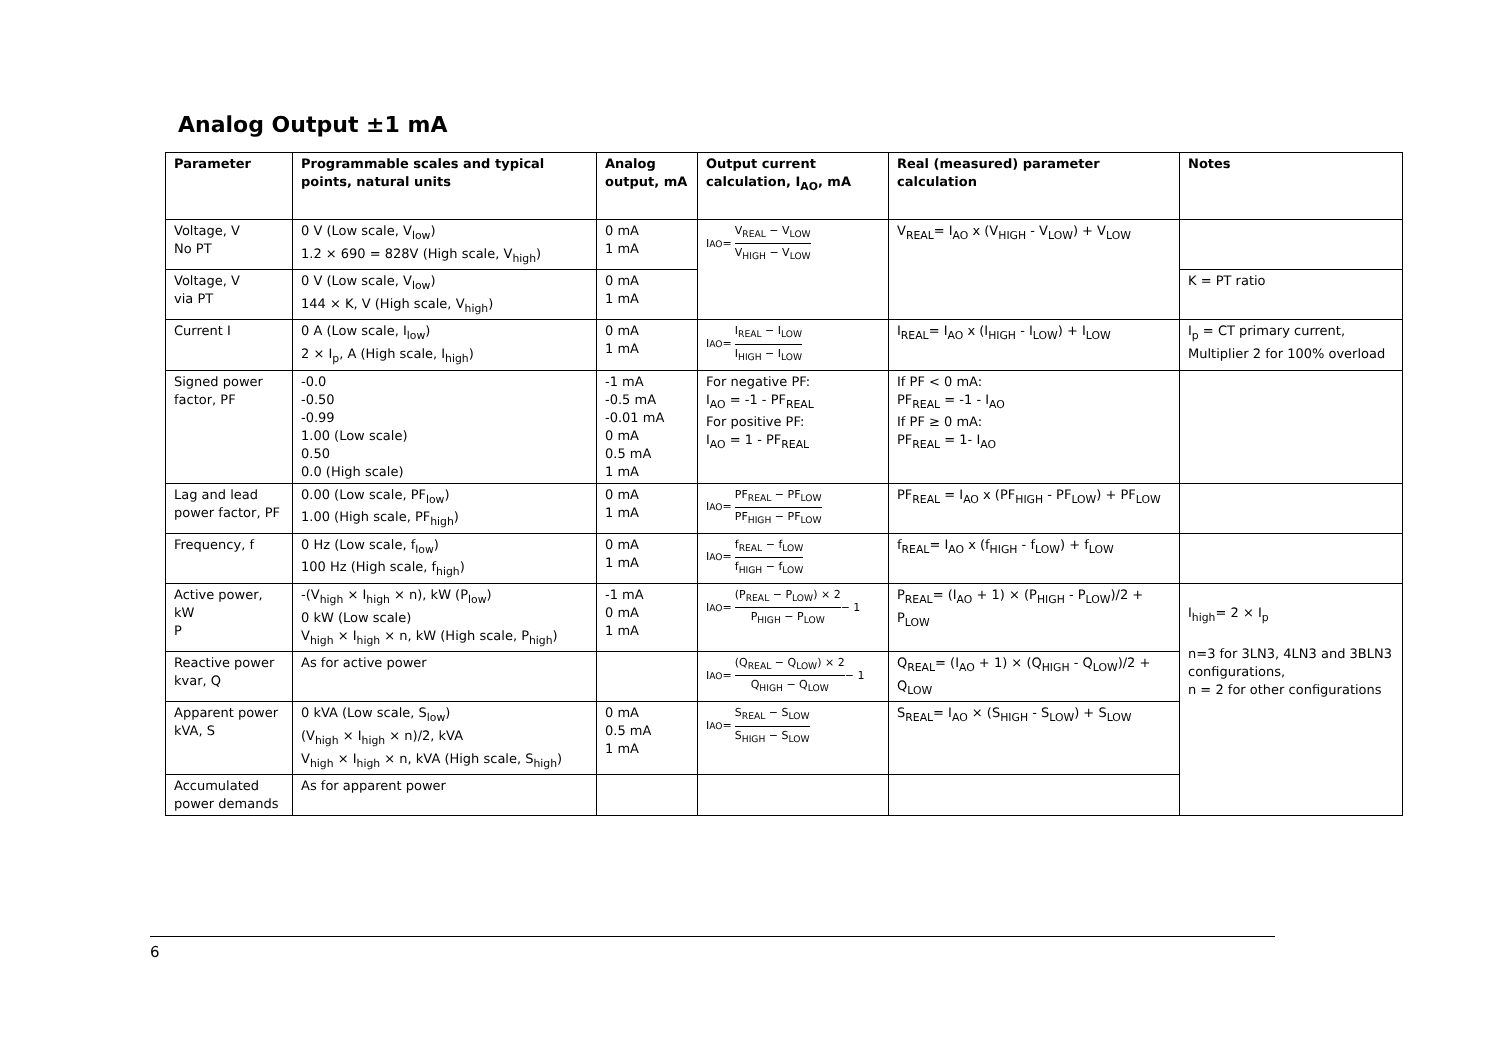Analog Output ±1 mA
| Parameter | Programmable scales and typical points, natural units | Analog output, mA | Output current calculation, I<sub>AO</sub>, mA | Real (measured) parameter calculation | Notes |
| --- | --- | --- | --- | --- | --- |
| Voltage, V No PT | 0 V (Low scale, V<sub>low</sub>) 1.2 × 690 = 828V (High scale, V<sub>high</sub>) | 0 mA 1 mA | I<sub>AO</sub> = V<sub>REAL</sub> − V<sub>LOW</sub> V<sub>HIGH</sub> − V<sub>LOW</sub> | V<sub>REAL</sub>= I<sub>AO</sub> x (V<sub>HIGH</sub> - V<sub>LOW</sub>) + V<sub>LOW</sub> | |
| Voltage, V via PT | 0 V (Low scale, V<sub>low</sub>) 144 × K, V (High scale, V<sub>high</sub>) | 0 mA 1 mA | | | K = PT ratio |
| Current I | 0 A (Low scale, I<sub>low</sub>) 2 × I<sub>p</sub>, A (High scale, I<sub>high</sub>) | 0 mA 1 mA | I<sub>AO</sub> = I<sub>REAL</sub> − I<sub>LOW</sub> I<sub>HIGH</sub> − I<sub>LOW</sub> | I<sub>REAL</sub>= I<sub>AO</sub> x (I<sub>HIGH</sub> - I<sub>LOW</sub>) + I<sub>LOW</sub> | I<sub>p</sub> = CT primary current, Multiplier 2 for 100% overload |
| Signed power factor, PF | -0.0 -0.50 -0.99 1.00 (Low scale) 0.50 0.0 (High scale) | -1 mA -0.5 mA -0.01 mA 0 mA 0.5 mA 1 mA | For negative PF: I<sub>AO</sub> = -1 - PF<sub>REAL</sub> For positive PF: I<sub>AO</sub> = 1 - PF<sub>REAL</sub> | If PF < 0 mA: PF<sub>REAL</sub> = -1 - I<sub>AO</sub> If PF ≥ 0 mA: PF<sub>REAL</sub> = 1- I<sub>AO</sub> | |
| Lag and lead power factor, PF | 0.00 (Low scale, PF<sub>low</sub>) 1.00 (High scale, PF<sub>high</sub>) | 0 mA 1 mA | I<sub>AO</sub> = PF<sub>REAL</sub> − PF<sub>LOW</sub> PF<sub>HIGH</sub> − PF<sub>LOW</sub> | PF<sub>REAL</sub> = I<sub>AO</sub> x (PF<sub>HIGH</sub> - PF<sub>LOW</sub>) + PF<sub>LOW</sub> | |
| Frequency, f | 0 Hz (Low scale, f<sub>low</sub>) 100 Hz (High scale, f<sub>high</sub>) | 0 mA 1 mA | I<sub>AO</sub> = f<sub>REAL</sub> − f<sub>LOW</sub> f<sub>HIGH</sub> − f<sub>LOW</sub> | f<sub>REAL</sub>= I<sub>AO</sub> x (f<sub>HIGH</sub> - f<sub>LOW</sub>) + f<sub>LOW</sub> | |
| Active power, kW P | -(V<sub>high</sub> × I<sub>high</sub> × n), kW (P<sub>low</sub>) 0 kW (Low scale) V<sub>high</sub> × I<sub>high</sub> × n, kW (High scale, P<sub>high</sub>) | -1 mA 0 mA 1 mA | I<sub>AO</sub> = (P<sub>REAL</sub> − P<sub>LOW</sub>) × 2 P<sub>HIGH</sub> − P<sub>LOW</sub> − 1 | P<sub>REAL</sub>= (I<sub>AO</sub> + 1) × (P<sub>HIGH</sub> - P<sub>LOW</sub>)/2 + P<sub>LOW</sub> | I<sub>high</sub>= 2 × I<sub>p</sub> n=3 for 3LN3, 4LN3 and 3BLN3 configurations, n = 2 for other configurations |
| Reactive power kvar, Q | As for active power | | I<sub>AO</sub> = (Q<sub>REAL</sub> − Q<sub>LOW</sub>) × 2 Q<sub>HIGH</sub> − Q<sub>LOW</sub> − 1 | Q<sub>REAL</sub>= (I<sub>AO</sub> + 1) × (Q<sub>HIGH</sub> - Q<sub>LOW</sub>)/2 + Q<sub>LOW</sub> | |
| Apparent power kVA, S | 0 kVA (Low scale, S<sub>low</sub>) (V<sub>high</sub> × I<sub>high</sub> × n)/2, kVA V<sub>high</sub> × I<sub>high</sub> × n, kVA (High scale, S<sub>high</sub>) | 0 mA 0.5 mA 1 mA | I<sub>AO</sub> = S<sub>REAL</sub> − S<sub>LOW</sub> S<sub>HIGH</sub> − S<sub>LOW</sub> | S<sub>REAL</sub>= I<sub>AO</sub> × (S<sub>HIGH</sub> - S<sub>LOW</sub>) + S<sub>LOW</sub> | |
| Accumulated power demands | As for apparent power | | | | |
6